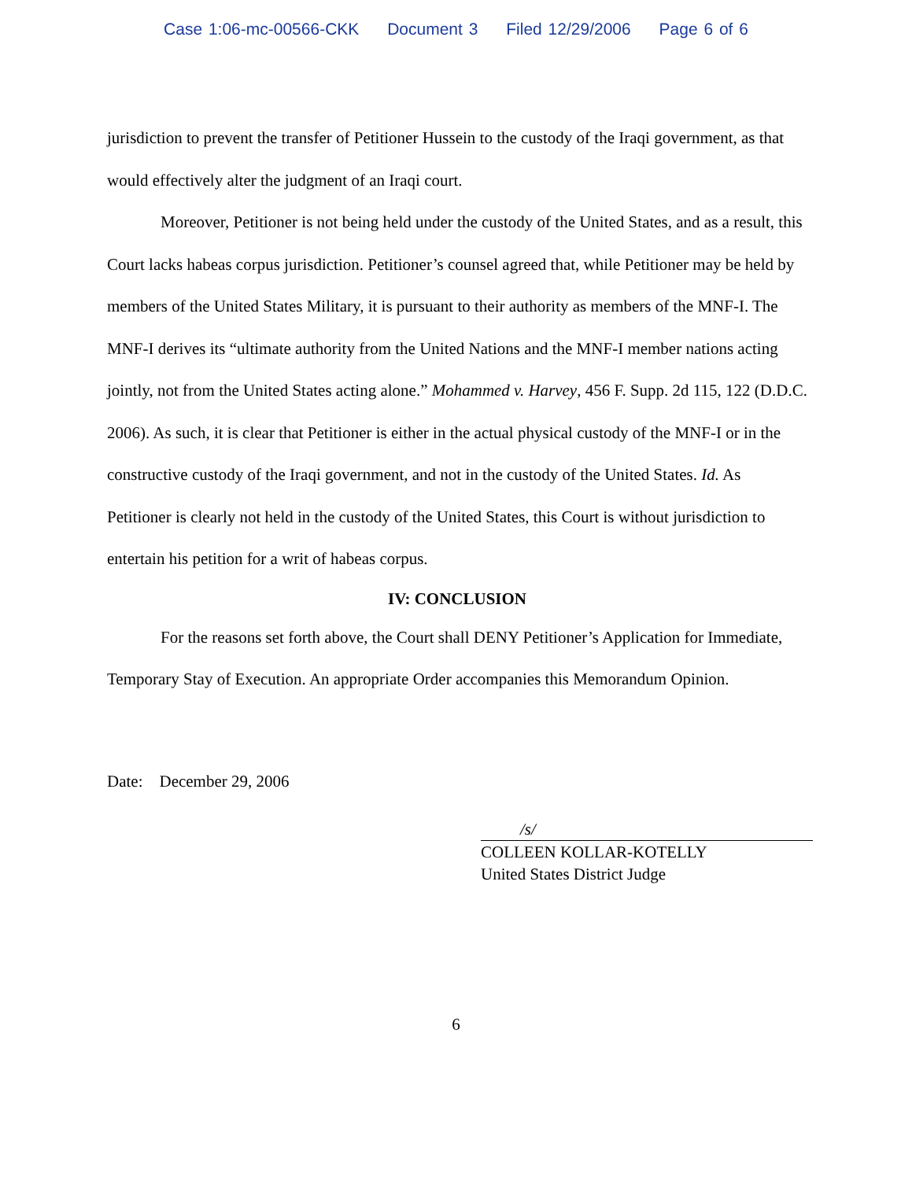Case 1:06-mc-00566-CKK Document 3 Filed 12/29/2006 Page 6 of 6
jurisdiction to prevent the transfer of Petitioner Hussein to the custody of the Iraqi government, as that would effectively alter the judgment of an Iraqi court.
Moreover, Petitioner is not being held under the custody of the United States, and as a result, this Court lacks habeas corpus jurisdiction. Petitioner’s counsel agreed that, while Petitioner may be held by members of the United States Military, it is pursuant to their authority as members of the MNF-I. The MNF-I derives its “ultimate authority from the United Nations and the MNF-I member nations acting jointly, not from the United States acting alone.” Mohammed v. Harvey, 456 F. Supp. 2d 115, 122 (D.D.C. 2006). As such, it is clear that Petitioner is either in the actual physical custody of the MNF-I or in the constructive custody of the Iraqi government, and not in the custody of the United States. Id. As Petitioner is clearly not held in the custody of the United States, this Court is without jurisdiction to entertain his petition for a writ of habeas corpus.
IV: CONCLUSION
For the reasons set forth above, the Court shall DENY Petitioner’s Application for Immediate, Temporary Stay of Execution. An appropriate Order accompanies this Memorandum Opinion.
Date: December 29, 2006
/s/
COLLEEN KOLLAR-KOTELLY
United States District Judge
6